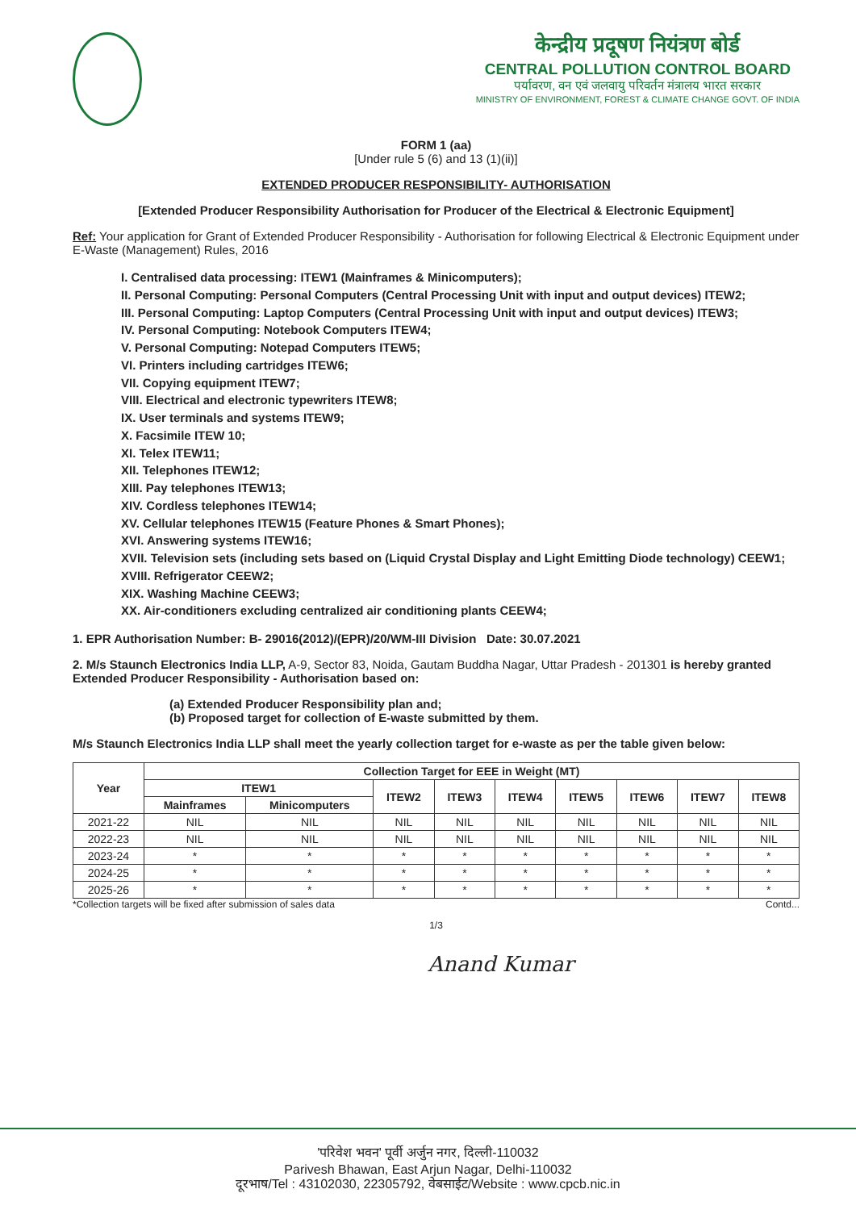केन्द्रीय प्रदूषण नियंत्रण बोर्ड
CENTRAL POLLUTION CONTROL BOARD
पर्यावरण, वन एवं जलवायु परिवर्तन मंत्रालय भारत सरकार
MINISTRY OF ENVIRONMENT, FOREST & CLIMATE CHANGE GOVT. OF INDIA
FORM 1 (aa)
[Under rule 5 (6) and 13 (1)(ii)]
EXTENDED PRODUCER RESPONSIBILITY- AUTHORISATION
[Extended Producer Responsibility Authorisation for Producer of the Electrical & Electronic Equipment]
Ref: Your application for Grant of Extended Producer Responsibility - Authorisation for following Electrical & Electronic Equipment under E-Waste (Management) Rules, 2016
I. Centralised data processing: ITEW1 (Mainframes & Minicomputers);
II. Personal Computing: Personal Computers (Central Processing Unit with input and output devices) ITEW2;
III. Personal Computing: Laptop Computers (Central Processing Unit with input and output devices) ITEW3;
IV. Personal Computing: Notebook Computers ITEW4;
V. Personal Computing: Notepad Computers ITEW5;
VI. Printers including cartridges ITEW6;
VII. Copying equipment ITEW7;
VIII. Electrical and electronic typewriters ITEW8;
IX. User terminals and systems ITEW9;
X. Facsimile ITEW 10;
XI. Telex ITEW11;
XII. Telephones ITEW12;
XIII. Pay telephones ITEW13;
XIV. Cordless telephones ITEW14;
XV. Cellular telephones ITEW15 (Feature Phones & Smart Phones);
XVI. Answering systems ITEW16;
XVII. Television sets (including sets based on (Liquid Crystal Display and Light Emitting Diode technology) CEEW1;
XVIII. Refrigerator CEEW2;
XIX. Washing Machine CEEW3;
XX. Air-conditioners excluding centralized air conditioning plants CEEW4;
1. EPR Authorisation Number: B- 29016(2012)/(EPR)/20/WM-III Division Date: 30.07.2021
2. M/s Staunch Electronics India LLP, A-9, Sector 83, Noida, Gautam Buddha Nagar, Uttar Pradesh - 201301 is hereby granted Extended Producer Responsibility - Authorisation based on:
(a) Extended Producer Responsibility plan and;
(b) Proposed target for collection of E-waste submitted by them.
M/s Staunch Electronics India LLP shall meet the yearly collection target for e-waste as per the table given below:
| Year | Collection Target for EEE in Weight (MT) | | | | | | | | |
| --- | --- | --- | --- | --- | --- | --- | --- | --- | --- |
| | ITEW1 | | ITEW2 | ITEW3 | ITEW4 | ITEW5 | ITEW6 | ITEW7 | ITEW8 |
| | Mainframes | Minicomputers | | | | | | | |
| 2021-22 | NIL | NIL | NIL | NIL | NIL | NIL | NIL | NIL | NIL |
| 2022-23 | NIL | NIL | NIL | NIL | NIL | NIL | NIL | NIL | NIL |
| 2023-24 | * | * | * | * | * | * | * | * | * |
| 2024-25 | * | * | * | * | * | * | * | * | * |
| 2025-26 | * | * | * | * | * | * | * | * | * |
*Collection targets will be fixed after submission of sales data Contd...
1/3
Anand Kumar
'परिवेश भवन' पूर्वी अर्जुन नगर, दिल्ली-110032
Parivesh Bhawan, East Arjun Nagar, Delhi-110032
दूरभाष/Tel : 43102030, 22305792, वेबसाईट/Website : www.cpcb.nic.in